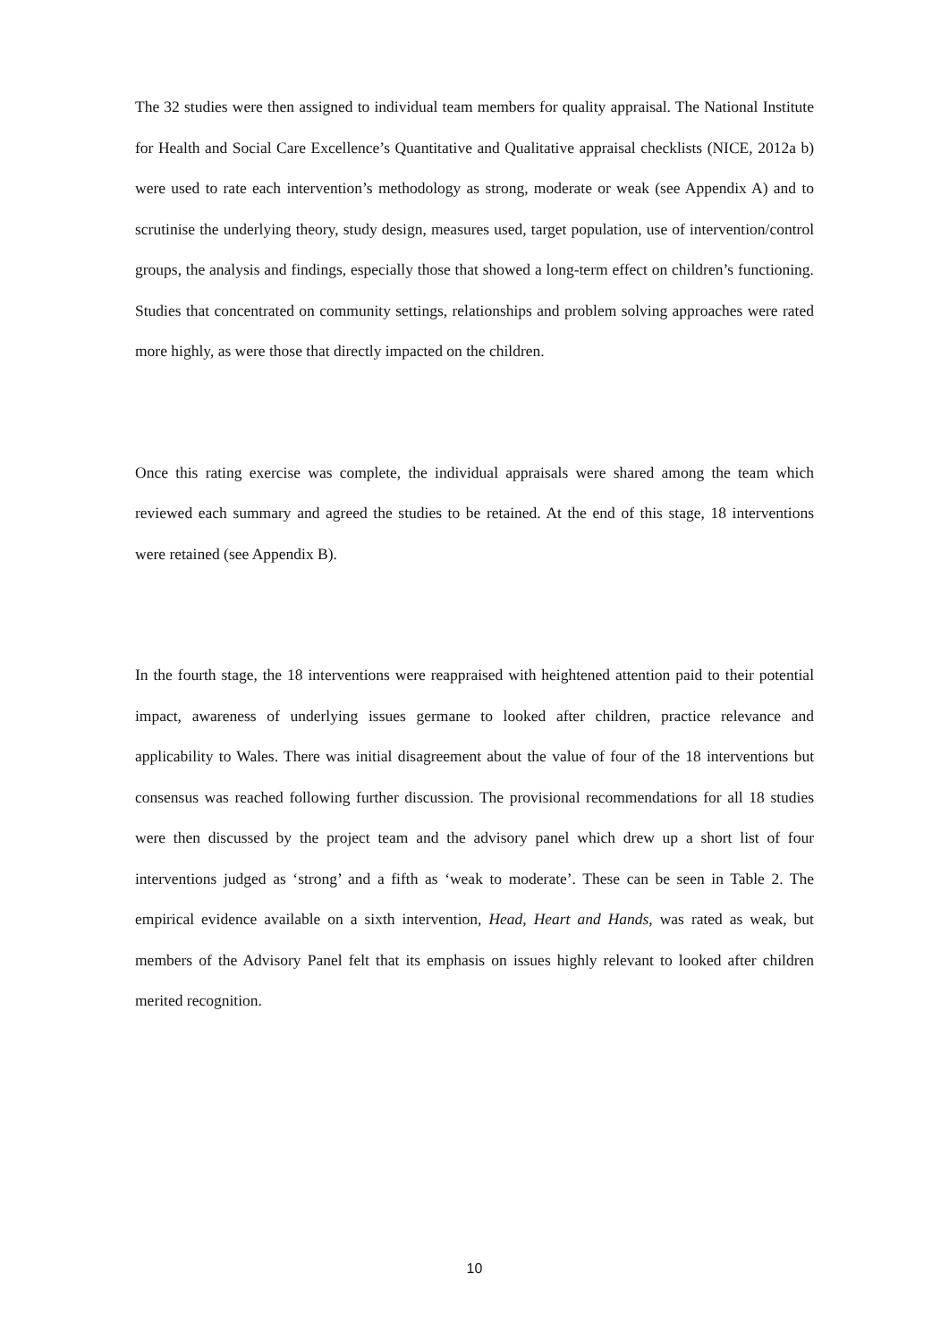The 32 studies were then assigned to individual team members for quality appraisal. The National Institute for Health and Social Care Excellence’s Quantitative and Qualitative appraisal checklists (NICE, 2012a b) were used to rate each intervention’s methodology as strong, moderate or weak (see Appendix A) and to scrutinise the underlying theory, study design, measures used, target population, use of intervention/control groups, the analysis and findings, especially those that showed a long-term effect on children’s functioning. Studies that concentrated on community settings, relationships and problem solving approaches were rated more highly, as were those that directly impacted on the children.
Once this rating exercise was complete, the individual appraisals were shared among the team which reviewed each summary and agreed the studies to be retained. At the end of this stage, 18 interventions were retained (see Appendix B).
In the fourth stage, the 18 interventions were reappraised with heightened attention paid to their potential impact, awareness of underlying issues germane to looked after children, practice relevance and applicability to Wales. There was initial disagreement about the value of four of the 18 interventions but consensus was reached following further discussion. The provisional recommendations for all 18 studies were then discussed by the project team and the advisory panel which drew up a short list of four interventions judged as ‘strong’ and a fifth as ‘weak to moderate’. These can be seen in Table 2. The empirical evidence available on a sixth intervention, Head, Heart and Hands, was rated as weak, but members of the Advisory Panel felt that its emphasis on issues highly relevant to looked after children merited recognition.
10